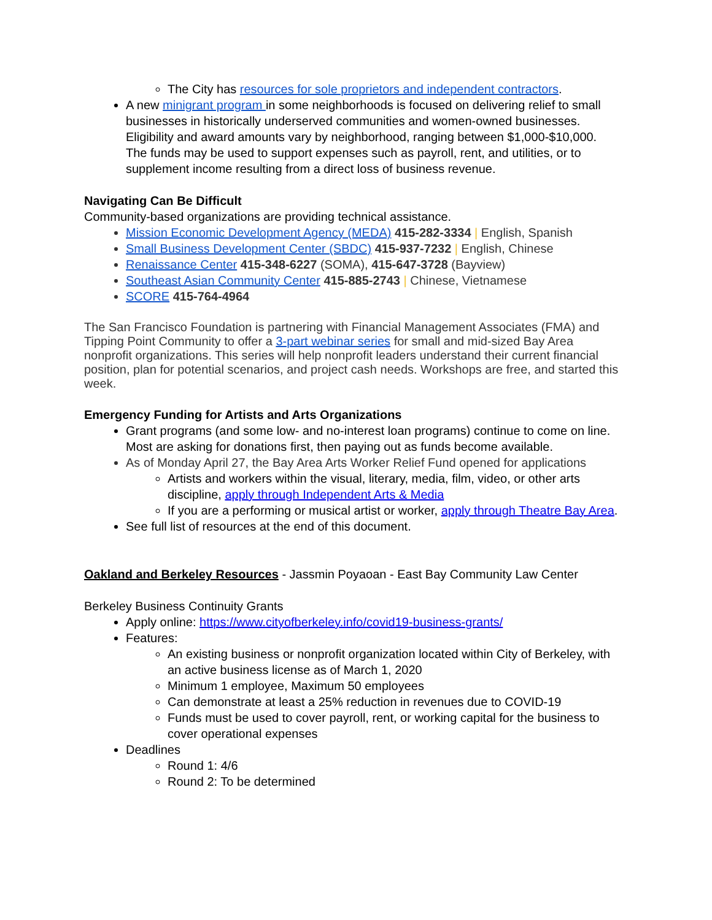The City has resources for sole proprietors and independent contractors.
A new minigrant program in some neighborhoods is focused on delivering relief to small businesses in historically underserved communities and women-owned businesses. Eligibility and award amounts vary by neighborhood, ranging between $1,000-$10,000. The funds may be used to support expenses such as payroll, rent, and utilities, or to supplement income resulting from a direct loss of business revenue.
Navigating Can Be Difficult
Community-based organizations are providing technical assistance.
Mission Economic Development Agency (MEDA) 415-282-3334 | English, Spanish
Small Business Development Center (SBDC) 415-937-7232 | English, Chinese
Renaissance Center 415-348-6227 (SOMA), 415-647-3728 (Bayview)
Southeast Asian Community Center 415-885-2743 | Chinese, Vietnamese
SCORE 415-764-4964
The San Francisco Foundation is partnering with Financial Management Associates (FMA) and Tipping Point Community to offer a 3-part webinar series for small and mid-sized Bay Area nonprofit organizations. This series will help nonprofit leaders understand their current financial position, plan for potential scenarios, and project cash needs. Workshops are free, and started this week.
Emergency Funding for Artists and Arts Organizations
Grant programs (and some low- and no-interest loan programs) continue to come on line. Most are asking for donations first, then paying out as funds become available.
As of Monday April 27, the Bay Area Arts Worker Relief Fund opened for applications
Artists and workers within the visual, literary, media, film, video, or other arts discipline, apply through Independent Arts & Media
If you are a performing or musical artist or worker, apply through Theatre Bay Area.
See full list of resources at the end of this document.
Oakland and Berkeley Resources - Jassmin Poyaoan - East Bay Community Law Center
Berkeley Business Continuity Grants
Apply online: https://www.cityofberkeley.info/covid19-business-grants/
Features:
An existing business or nonprofit organization located within City of Berkeley, with an active business license as of March 1, 2020
Minimum 1 employee, Maximum 50 employees
Can demonstrate at least a 25% reduction in revenues due to COVID-19
Funds must be used to cover payroll, rent, or working capital for the business to cover operational expenses
Deadlines
Round 1: 4/6
Round 2: To be determined